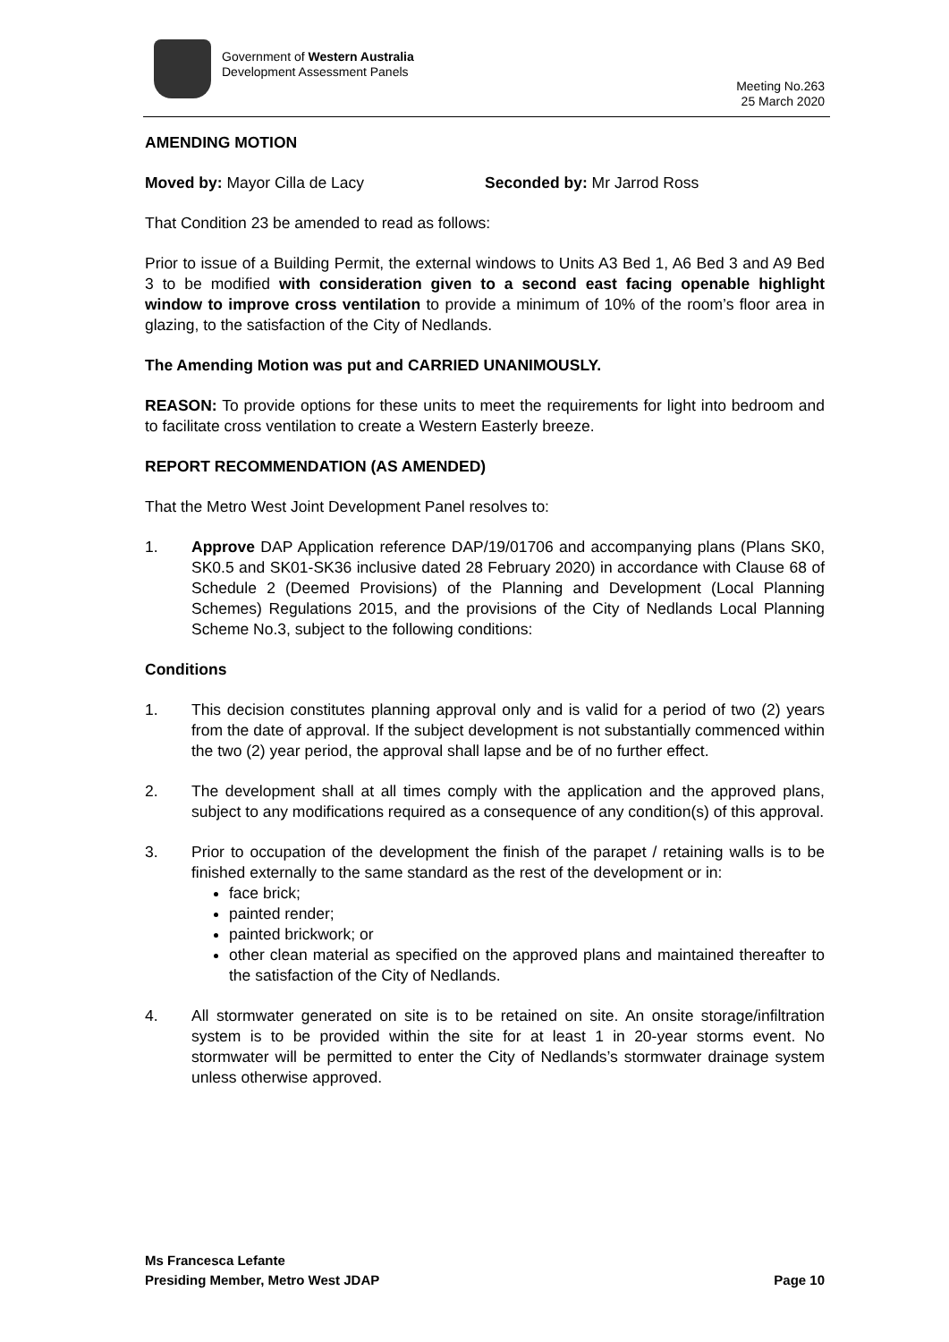Government of Western Australia
Development Assessment Panels
Meeting No.263
25 March 2020
AMENDING MOTION
Moved by: Mayor Cilla de Lacy Seconded by: Mr Jarrod Ross
That Condition 23 be amended to read as follows:
Prior to issue of a Building Permit, the external windows to Units A3 Bed 1, A6 Bed 3 and A9 Bed 3 to be modified with consideration given to a second east facing openable highlight window to improve cross ventilation to provide a minimum of 10% of the room’s floor area in glazing, to the satisfaction of the City of Nedlands.
The Amending Motion was put and CARRIED UNANIMOUSLY.
REASON: To provide options for these units to meet the requirements for light into bedroom and to facilitate cross ventilation to create a Western Easterly breeze.
REPORT RECOMMENDATION (AS AMENDED)
That the Metro West Joint Development Panel resolves to:
1. Approve DAP Application reference DAP/19/01706 and accompanying plans (Plans SK0, SK0.5 and SK01-SK36 inclusive dated 28 February 2020) in accordance with Clause 68 of Schedule 2 (Deemed Provisions) of the Planning and Development (Local Planning Schemes) Regulations 2015, and the provisions of the City of Nedlands Local Planning Scheme No.3, subject to the following conditions:
Conditions
1. This decision constitutes planning approval only and is valid for a period of two (2) years from the date of approval. If the subject development is not substantially commenced within the two (2) year period, the approval shall lapse and be of no further effect.
2. The development shall at all times comply with the application and the approved plans, subject to any modifications required as a consequence of any condition(s) of this approval.
3. Prior to occupation of the development the finish of the parapet / retaining walls is to be finished externally to the same standard as the rest of the development or in:
face brick;
painted render;
painted brickwork; or
other clean material as specified on the approved plans and maintained thereafter to the satisfaction of the City of Nedlands.
4. All stormwater generated on site is to be retained on site. An onsite storage/infiltration system is to be provided within the site for at least 1 in 20-year storms event. No stormwater will be permitted to enter the City of Nedlands’s stormwater drainage system unless otherwise approved.
Ms Francesca Lefante
Presiding Member, Metro West JDAP
Page 10